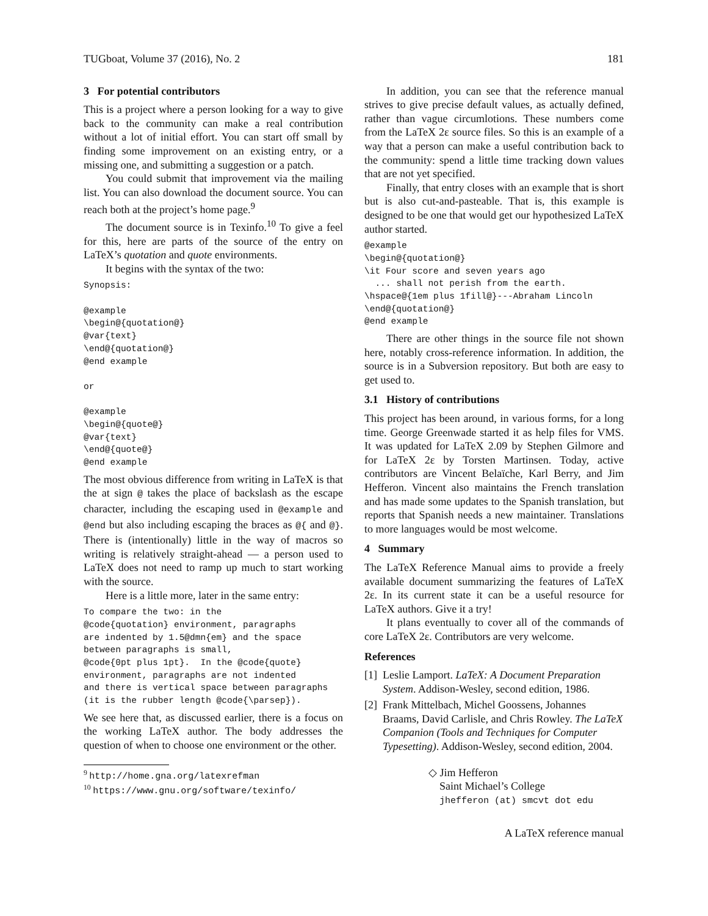TUGboat, Volume 37 (2016), No. 2 181
3 For potential contributors
This is a project where a person looking for a way to give back to the community can make a real contribution without a lot of initial effort. You can start off small by finding some improvement on an existing entry, or a missing one, and submitting a suggestion or a patch.
You could submit that improvement via the mailing list. You can also download the document source. You can reach both at the project’s home page.<sup>9</sup>
The document source is in Texinfo.<sup>10</sup> To give a feel for this, here are parts of the source of the entry on LaTeX’s quotation and quote environments.
It begins with the syntax of the two:
Synopsis:

@example
\begin@{quotation@}
@var{text}
\end@{quotation@}
@end example

or

@example
\begin@{quote@}
@var{text}
\end@{quote@}
@end example
The most obvious difference from writing in LaTeX is that the at sign @ takes the place of backslash as the escape character, including the escaping used in @example and @end but also including escaping the braces as @{ and @}. There is (intentionally) little in the way of macros so writing is relatively straight-ahead — a person used to LaTeX does not need to ramp up much to start working with the source.
Here is a little more, later in the same entry:
To compare the two: in the
@code{quotation} environment, paragraphs
are indented by 1.5@dmn{em} and the space
between paragraphs is small,
@code{0pt plus 1pt}.  In the @code{quote}
environment, paragraphs are not indented
and there is vertical space between paragraphs
(it is the rubber length @code{\parsep}).
We see here that, as discussed earlier, there is a focus on the working LaTeX author. The body addresses the question of when to choose one environment or the other.
<sup>9</sup> http://home.gna.org/latexrefman
<sup>10</sup> https://www.gnu.org/software/texinfo/
In addition, you can see that the reference manual strives to give precise default values, as actually defined, rather than vague circumlotions. These numbers come from the LaTeX 2ε source files. So this is an example of a way that a person can make a useful contribution back to the community: spend a little time tracking down values that are not yet specified.
Finally, that entry closes with an example that is short but is also cut-and-pasteable. That is, this example is designed to be one that would get our hypothesized LaTeX author started.
@example
\begin@{quotation@}
\it Four score and seven years ago
  ... shall not perish from the earth.
\hspace@{1em plus 1fill@}---Abraham Lincoln
\end@{quotation@}
@end example
There are other things in the source file not shown here, notably cross-reference information. In addition, the source is in a Subversion repository. But both are easy to get used to.
3.1 History of contributions
This project has been around, in various forms, for a long time. George Greenwade started it as help files for VMS. It was updated for LaTeX 2.09 by Stephen Gilmore and for LaTeX 2ε by Torsten Martinsen. Today, active contributors are Vincent Belaïche, Karl Berry, and Jim Hefferon. Vincent also maintains the French translation and has made some updates to the Spanish translation, but reports that Spanish needs a new maintainer. Translations to more languages would be most welcome.
4 Summary
The LaTeX Reference Manual aims to provide a freely available document summarizing the features of LaTeX 2ε. In its current state it can be a useful resource for LaTeX authors. Give it a try!
It plans eventually to cover all of the commands of core LaTeX 2ε. Contributors are very welcome.
References
[1] Leslie Lamport. LaTeX: A Document Preparation System. Addison-Wesley, second edition, 1986.
[2] Frank Mittelbach, Michel Goossens, Johannes Braams, David Carlisle, and Chris Rowley. The LaTeX Companion (Tools and Techniques for Computer Typesetting). Addison-Wesley, second edition, 2004.
◇ Jim Hefferon
Saint Michael’s College
jhefferon (at) smcvt dot edu
A LaTeX reference manual